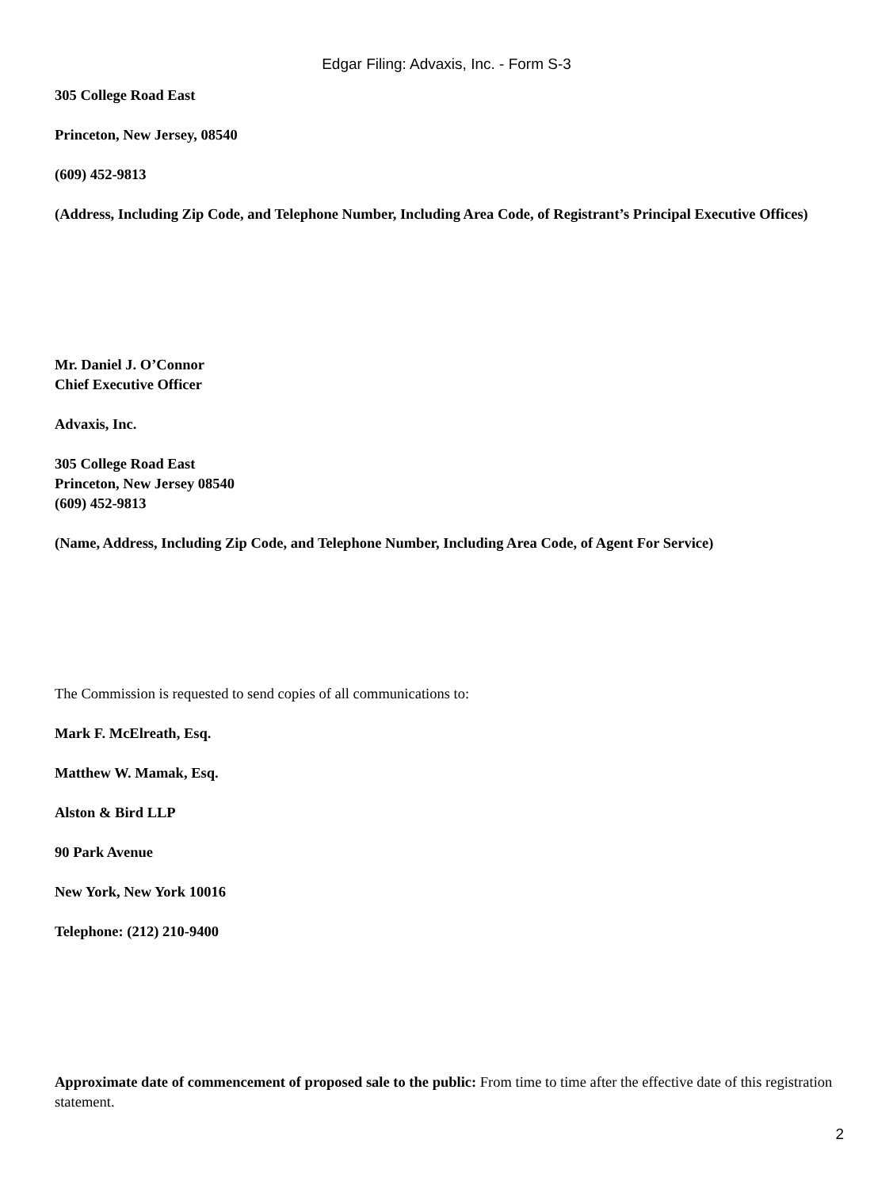Edgar Filing: Advaxis, Inc. - Form S-3
305 College Road East
Princeton, New Jersey, 08540
(609) 452-9813
(Address, Including Zip Code, and Telephone Number, Including Area Code, of Registrant’s Principal Executive Offices)
Mr. Daniel J. O’Connor
Chief Executive Officer
Advaxis, Inc.
305 College Road East
Princeton, New Jersey 08540
(609) 452-9813
(Name, Address, Including Zip Code, and Telephone Number, Including Area Code, of Agent For Service)
The Commission is requested to send copies of all communications to:
Mark F. McElreath, Esq.
Matthew W. Mamak, Esq.
Alston & Bird LLP
90 Park Avenue
New York, New York 10016
Telephone: (212) 210-9400
Approximate date of commencement of proposed sale to the public: From time to time after the effective date of this registration statement.
2